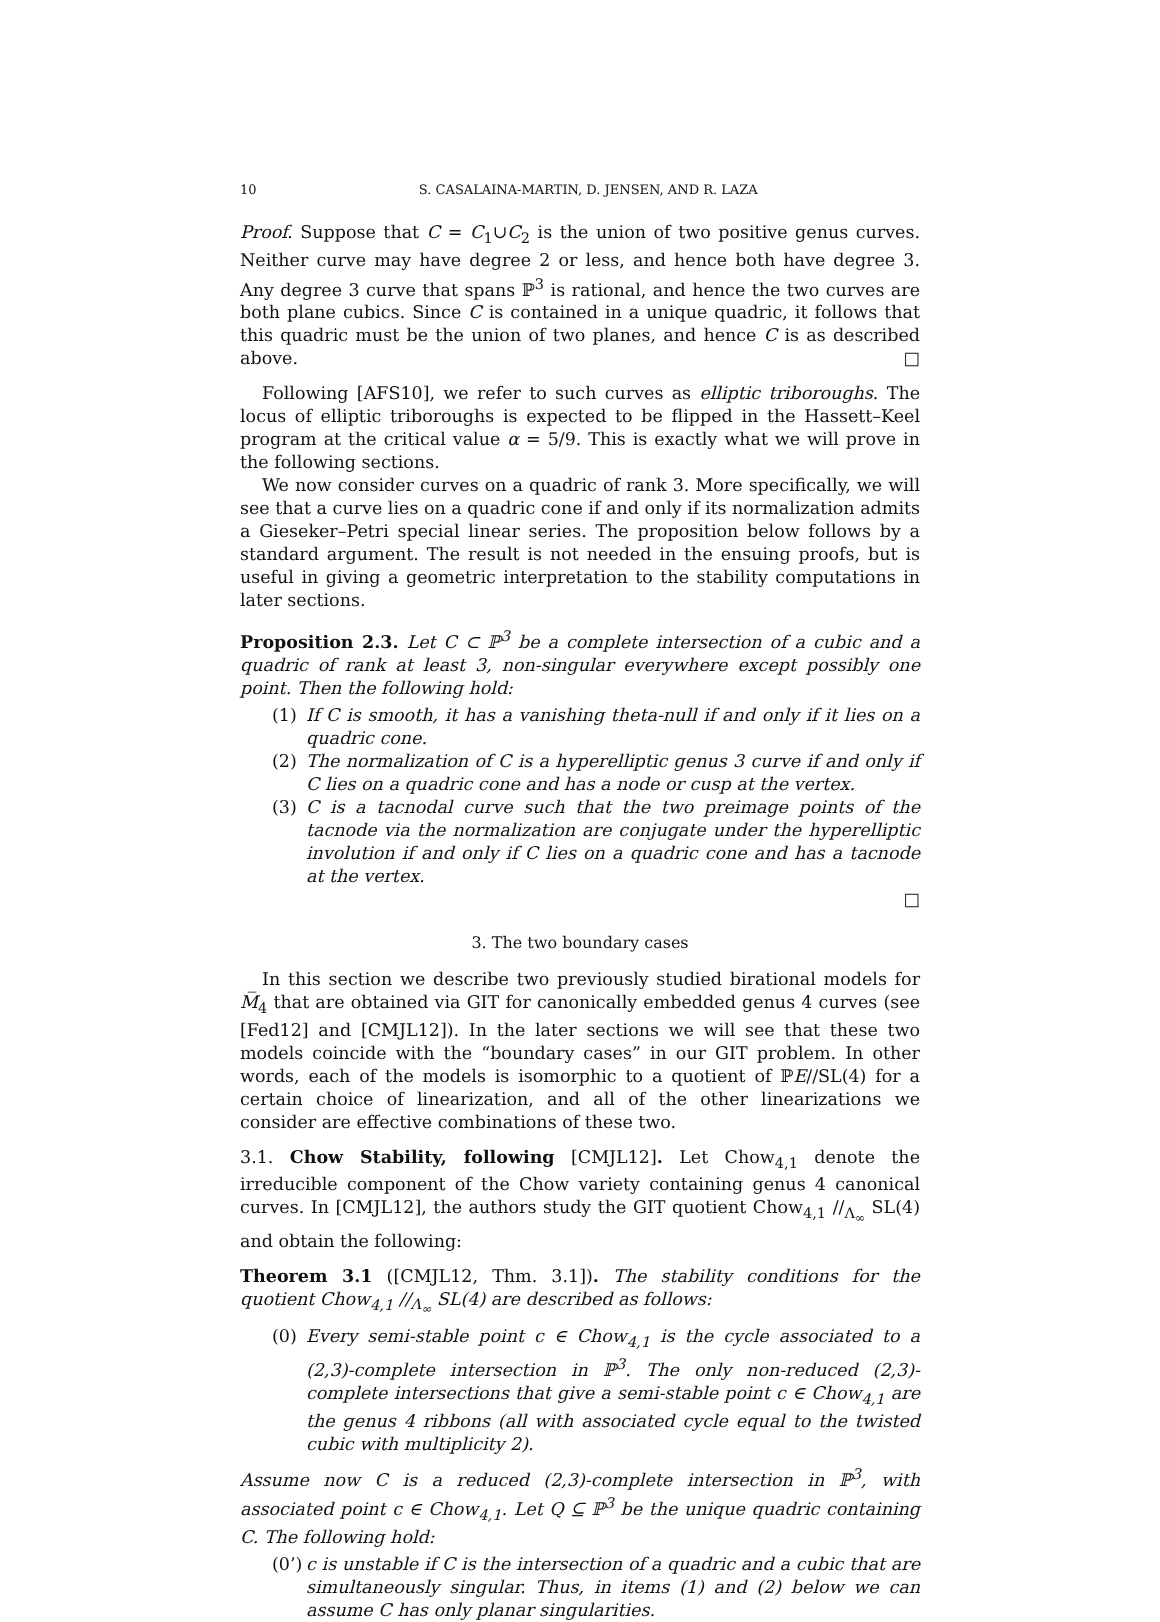10 S. CASALAINA-MARTIN, D. JENSEN, AND R. LAZA
Proof. Suppose that C = C<sub>1</sub>∪C<sub>2</sub> is the union of two positive genus curves. Neither curve may have degree 2 or less, and hence both have degree 3. Any degree 3 curve that spans ℙ<sup>3</sup> is rational, and hence the two curves are both plane cubics. Since C is contained in a unique quadric, it follows that this quadric must be the union of two planes, and hence C is as described above. □
Following [AFS10], we refer to such curves as elliptic triboroughs. The locus of elliptic triboroughs is expected to be flipped in the Hassett–Keel program at the critical value α = 5/9. This is exactly what we will prove in the following sections.
We now consider curves on a quadric of rank 3. More specifically, we will see that a curve lies on a quadric cone if and only if its normalization admits a Gieseker–Petri special linear series. The proposition below follows by a standard argument. The result is not needed in the ensuing proofs, but is useful in giving a geometric interpretation to the stability computations in later sections.
Proposition 2.3. Let C ⊂ ℙ<sup>3</sup> be a complete intersection of a cubic and a quadric of rank at least 3, non-singular everywhere except possibly one point. Then the following hold:
(1) If C is smooth, it has a vanishing theta-null if and only if it lies on a quadric cone.
(2) The normalization of C is a hyperelliptic genus 3 curve if and only if C lies on a quadric cone and has a node or cusp at the vertex.
(3) C is a tacnodal curve such that the two preimage points of the tacnode via the normalization are conjugate under the hyperelliptic involution if and only if C lies on a quadric cone and has a tacnode at the vertex.
□
3. The two boundary cases
In this section we describe two previously studied birational models for M̅<sub>4</sub> that are obtained via GIT for canonically embedded genus 4 curves (see [Fed12] and [CMJL12]). In the later sections we will see that these two models coincide with the “boundary cases” in our GIT problem. In other words, each of the models is isomorphic to a quotient of ℙE∕∕SL(4) for a certain choice of linearization, and all of the other linearizations we consider are effective combinations of these two.
3.1. Chow Stability, following [CMJL12]. Let Chow<sub>4,1</sub> denote the irreducible component of the Chow variety containing genus 4 canonical curves. In [CMJL12], the authors study the GIT quotient Chow<sub>4,1</sub> ∕∕<sub>Λ<sub>∞</sub></sub> SL(4) and obtain the following:
Theorem 3.1 ([CMJL12, Thm. 3.1]). The stability conditions for the quotient Chow<sub>4,1</sub> ∕∕<sub>Λ<sub>∞</sub></sub> SL(4) are described as follows:
(0) Every semi-stable point c ∈ Chow<sub>4,1</sub> is the cycle associated to a (2,3)-complete intersection in ℙ<sup>3</sup>. The only non-reduced (2,3)-complete intersections that give a semi-stable point c ∈ Chow<sub>4,1</sub> are the genus 4 ribbons (all with associated cycle equal to the twisted cubic with multiplicity 2).
Assume now C is a reduced (2,3)-complete intersection in ℙ<sup>3</sup>, with associated point c ∈ Chow<sub>4,1</sub>. Let Q ⊆ ℙ<sup>3</sup> be the unique quadric containing C. The following hold:
(0’) c is unstable if C is the intersection of a quadric and a cubic that are simultaneously singular. Thus, in items (1) and (2) below we can assume C has only planar singularities.